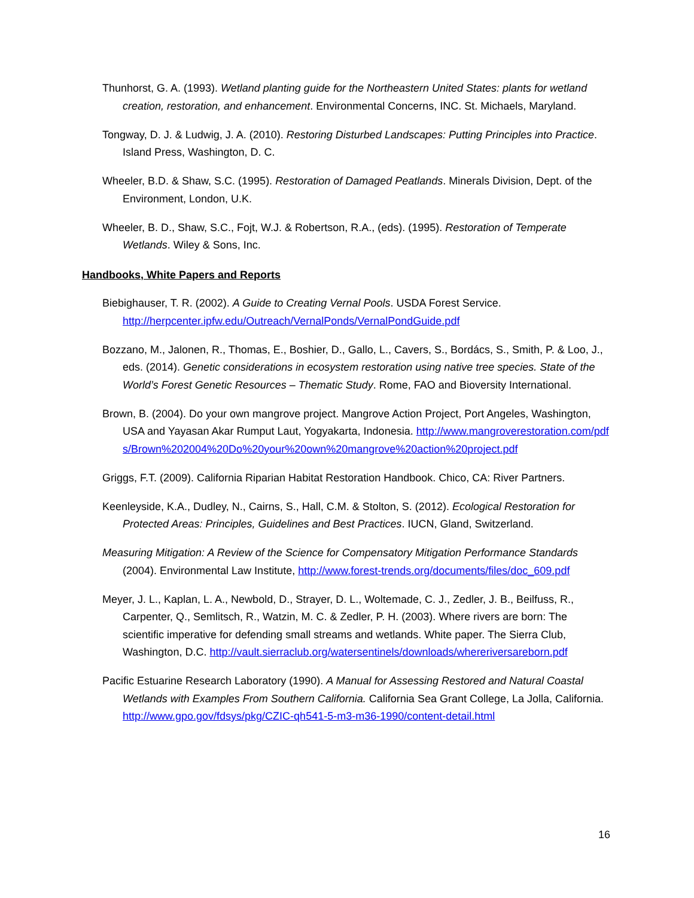Thunhorst, G. A. (1993). Wetland planting guide for the Northeastern United States: plants for wetland creation, restoration, and enhancement. Environmental Concerns, INC. St. Michaels, Maryland.
Tongway, D. J. & Ludwig, J. A. (2010). Restoring Disturbed Landscapes: Putting Principles into Practice. Island Press, Washington, D. C.
Wheeler, B.D. & Shaw, S.C. (1995). Restoration of Damaged Peatlands. Minerals Division, Dept. of the Environment, London, U.K.
Wheeler, B. D., Shaw, S.C., Fojt, W.J. & Robertson, R.A., (eds). (1995). Restoration of Temperate Wetlands. Wiley & Sons, Inc.
Handbooks, White Papers and Reports
Biebighauser, T. R. (2002). A Guide to Creating Vernal Pools. USDA Forest Service. http://herpcenter.ipfw.edu/Outreach/VernalPonds/VernalPondGuide.pdf
Bozzano, M., Jalonen, R., Thomas, E., Boshier, D., Gallo, L., Cavers, S., Bordács, S., Smith, P. & Loo, J., eds. (2014). Genetic considerations in ecosystem restoration using native tree species. State of the World’s Forest Genetic Resources – Thematic Study. Rome, FAO and Bioversity International.
Brown, B. (2004). Do your own mangrove project. Mangrove Action Project, Port Angeles, Washington, USA and Yayasan Akar Rumput Laut, Yogyakarta, Indonesia. http://www.mangroverestoration.com/pdfs/Brown%202004%20Do%20your%20own%20mangrove%20action%20project.pdf
Griggs, F.T. (2009). California Riparian Habitat Restoration Handbook. Chico, CA: River Partners.
Keenleyside, K.A., Dudley, N., Cairns, S., Hall, C.M. & Stolton, S. (2012). Ecological Restoration for Protected Areas: Principles, Guidelines and Best Practices. IUCN, Gland, Switzerland.
Measuring Mitigation: A Review of the Science for Compensatory Mitigation Performance Standards (2004). Environmental Law Institute, http://www.forest-trends.org/documents/files/doc_609.pdf
Meyer, J. L., Kaplan, L. A., Newbold, D., Strayer, D. L., Woltemade, C. J., Zedler, J. B., Beilfuss, R., Carpenter, Q., Semlitsch, R., Watzin, M. C. & Zedler, P. H. (2003). Where rivers are born: The scientific imperative for defending small streams and wetlands. White paper. The Sierra Club, Washington, D.C. http://vault.sierraclub.org/watersentinels/downloads/whereriversareborn.pdf
Pacific Estuarine Research Laboratory (1990). A Manual for Assessing Restored and Natural Coastal Wetlands with Examples From Southern California. California Sea Grant College, La Jolla, California. http://www.gpo.gov/fdsys/pkg/CZIC-qh541-5-m3-m36-1990/content-detail.html
16